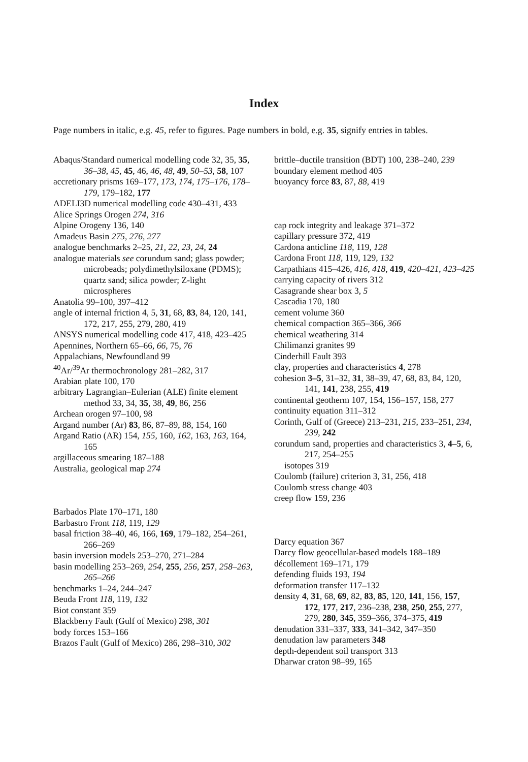Index
Page numbers in italic, e.g. 45, refer to figures. Page numbers in bold, e.g. 35, signify entries in tables.
Abaqus/Standard numerical modelling code 32, 35, 35, 36–38, 45, 45, 46, 46, 48, 49, 50–53, 58, 107
accretionary prisms 169–177, 173, 174, 175–176, 178–179, 179–182, 177
ADELI3D numerical modelling code 430–431, 433
Alice Springs Orogen 274, 316
Alpine Orogeny 136, 140
Amadeus Basin 275, 276, 277
analogue benchmarks 2–25, 21, 22, 23, 24, 24
analogue materials see corundum sand; glass powder; microbeads; polydimethylsiloxane (PDMS); quartz sand; silica powder; Z-light microspheres
Anatolia 99–100, 397–412
angle of internal friction 4, 5, 31, 68, 83, 84, 120, 141, 172, 217, 255, 279, 280, 419
ANSYS numerical modelling code 417, 418, 423–425
Apennines, Northern 65–66, 66, 75, 76
Appalachians, Newfoundland 99
<sup>40</sup>Ar/<sup>39</sup>Ar thermochronology 281–282, 317
Arabian plate 100, 170
arbitrary Lagrangian–Eulerian (ALE) finite element method 33, 34, 35, 38, 49, 86, 256
Archean orogen 97–100, 98
Argand number (Ar) 83, 86, 87–89, 88, 154, 160
Argand Ratio (AR) 154, 155, 160, 162, 163, 163, 164, 165
argillaceous smearing 187–188
Australia, geological map 274
Barbados Plate 170–171, 180
Barbastro Front 118, 119, 129
basal friction 38–40, 46, 166, 169, 179–182, 254–261, 266–269
basin inversion models 253–270, 271–284
basin modelling 253–269, 254, 255, 256, 257, 258–263, 265–266
benchmarks 1–24, 244–247
Beuda Front 118, 119, 132
Biot constant 359
Blackberry Fault (Gulf of Mexico) 298, 301
body forces 153–166
Brazos Fault (Gulf of Mexico) 286, 298–310, 302
brittle–ductile transition (BDT) 100, 238–240, 239
boundary element method 405
buoyancy force 83, 87, 88, 419
cap rock integrity and leakage 371–372
capillary pressure 372, 419
Cardona anticline 118, 119, 128
Cardona Front 118, 119, 129, 132
Carpathians 415–426, 416, 418, 419, 420–421, 423–425
carrying capacity of rivers 312
Casagrande shear box 3, 5
Cascadia 170, 180
cement volume 360
chemical compaction 365–366, 366
chemical weathering 314
Chilimanzi granites 99
Cinderhill Fault 393
clay, properties and characteristics 4, 278
cohesion 3–5, 31–32, 31, 38–39, 47, 68, 83, 84, 120, 141, 141, 238, 255, 419
continental geotherm 107, 154, 156–157, 158, 277
continuity equation 311–312
Corinth, Gulf of (Greece) 213–231, 215, 233–251, 234, 239, 242
corundum sand, properties and characteristics 3, 4–5, 6, 217, 254–255
isotopes 319
Coulomb (failure) criterion 3, 31, 256, 418
Coulomb stress change 403
creep flow 159, 236
Darcy equation 367
Darcy flow geocellular-based models 188–189
décollement 169–171, 179
defending fluids 193, 194
deformation transfer 117–132
density 4, 31, 68, 69, 82, 83, 85, 120, 141, 156, 157, 172, 177, 217, 236–238, 238, 250, 255, 277, 279, 280, 345, 359–366, 374–375, 419
denudation 331–337, 333, 341–342, 347–350
denudation law parameters 348
depth-dependent soil transport 313
Dharwar craton 98–99, 165